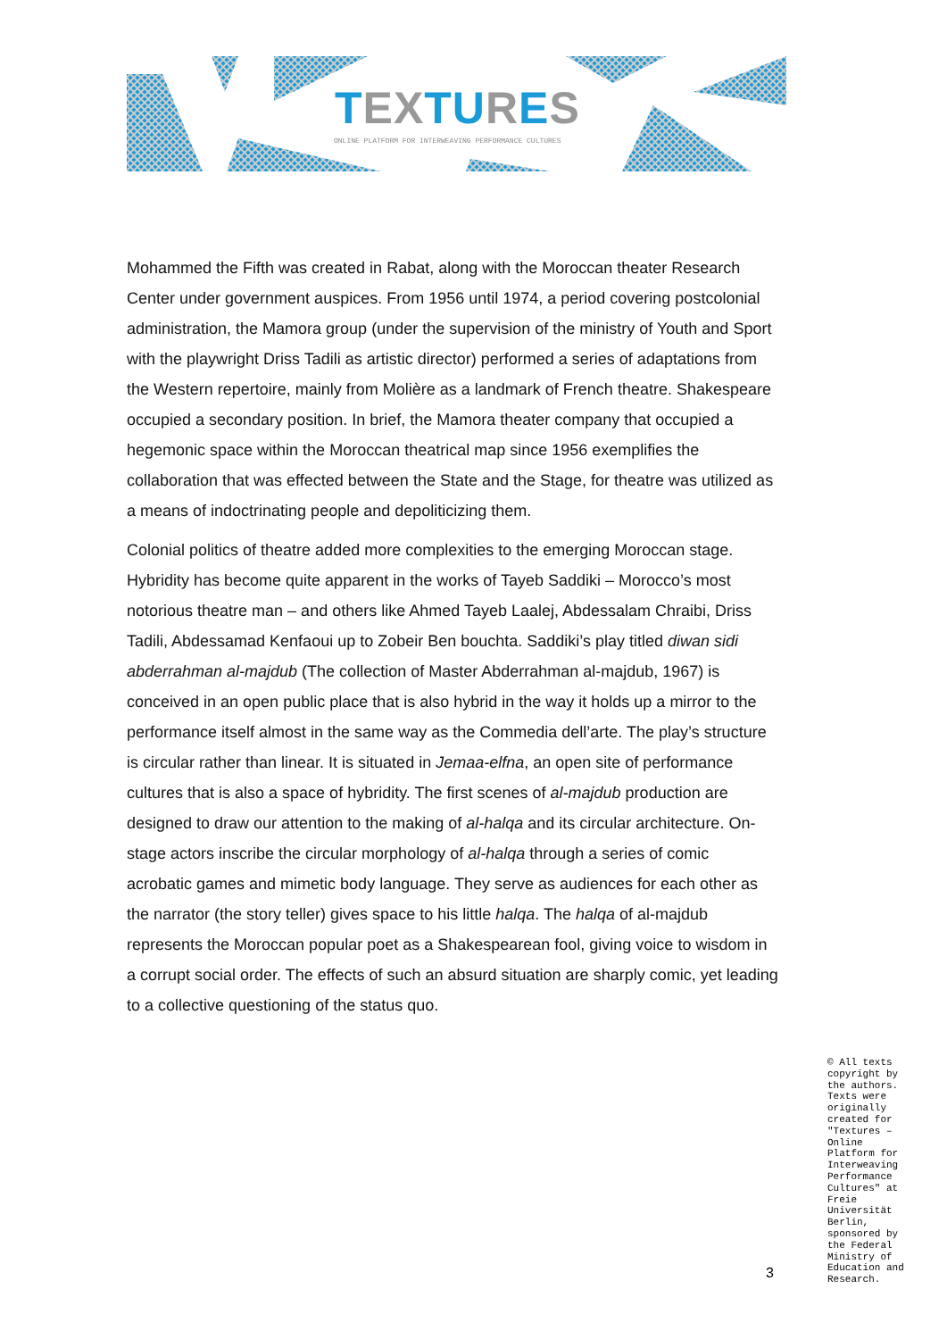TEXTURES
ONLINE PLATFORM FOR INTERWEAVING PERFORMANCE CULTURES
Mohammed the Fifth was created in Rabat, along with the Moroccan theater Research Center under government auspices. From 1956 until 1974, a period covering postcolonial administration, the Mamora group (under the supervision of the ministry of Youth and Sport with the playwright Driss Tadili as artistic director) performed a series of adaptations from the Western repertoire, mainly from Molière as a landmark of French theatre. Shakespeare occupied a secondary position. In brief, the Mamora theater company that occupied a hegemonic space within the Moroccan theatrical map since 1956 exemplifies the collaboration that was effected between the State and the Stage, for theatre was utilized as a means of indoctrinating people and depoliticizing them.
Colonial politics of theatre added more complexities to the emerging Moroccan stage. Hybridity has become quite apparent in the works of Tayeb Saddiki – Morocco’s most notorious theatre man – and others like Ahmed Tayeb Laalej, Abdessalam Chraibi, Driss Tadili, Abdessamad Kenfaoui up to Zobeir Ben bouchta. Saddiki’s play titled diwan sidi abderrahman al-majdub (The collection of Master Abderrahman al-majdub, 1967) is conceived in an open public place that is also hybrid in the way it holds up a mirror to the performance itself almost in the same way as the Commedia dell’arte. The play’s structure is circular rather than linear. It is situated in Jemaa-elfna, an open site of performance cultures that is also a space of hybridity. The first scenes of al-majdub production are designed to draw our attention to the making of al-halqa and its circular architecture. On-stage actors inscribe the circular morphology of al-halqa through a series of comic acrobatic games and mimetic body language. They serve as audiences for each other as the narrator (the story teller) gives space to his little halqa. The halqa of al-majdub represents the Moroccan popular poet as a Shakespearean fool, giving voice to wisdom in a corrupt social order. The effects of such an absurd situation are sharply comic, yet leading to a collective questioning of the status quo.
3
© All texts copyright by the authors. Texts were originally created for "Textures – Online Platform for Interweaving Performance Cultures" at Freie Universität Berlin, sponsored by the Federal Ministry of Education and Research.